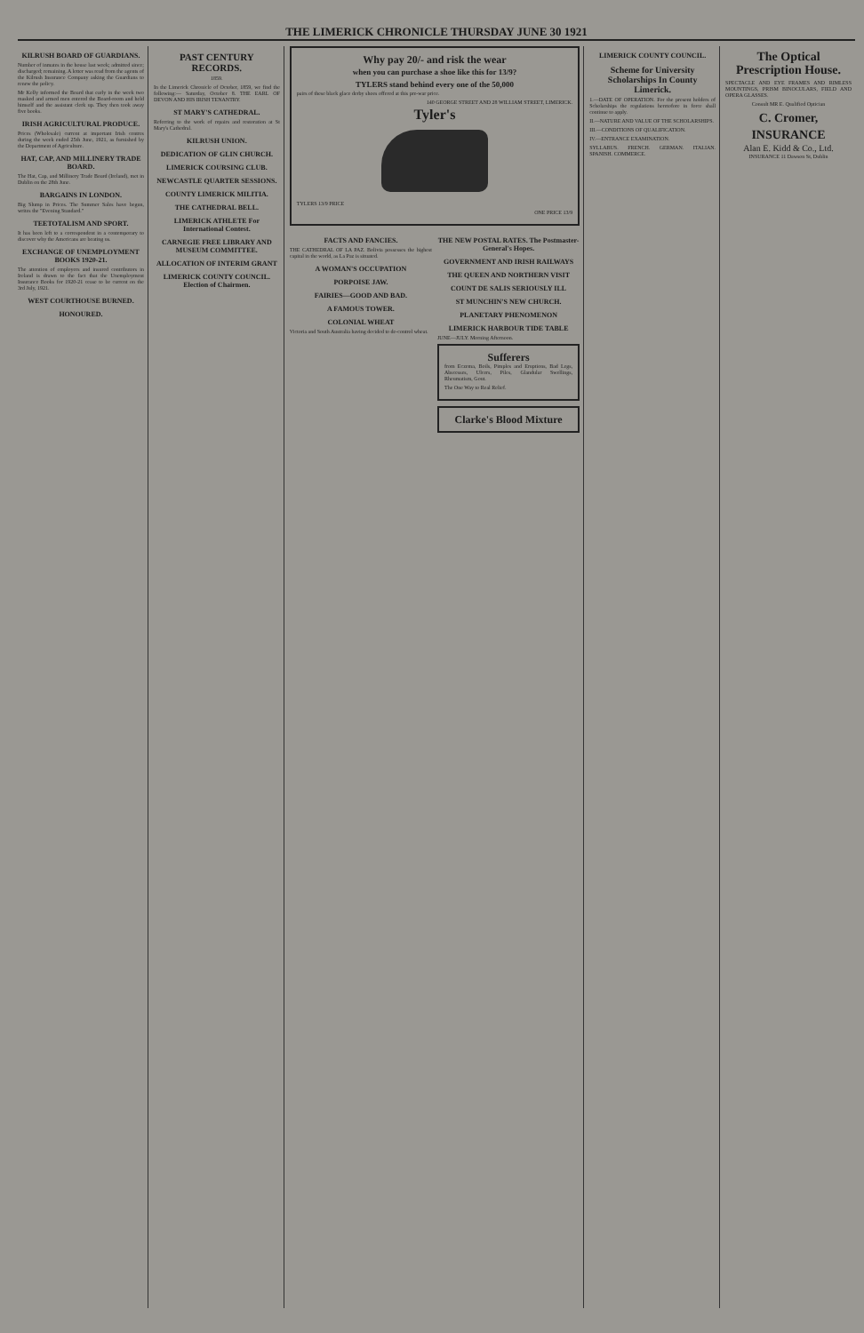THE LIMERICK CHRONICLE THURSDAY JUNE 30 1921
KILRUSH BOARD OF GUARDIANS.
Number of inmates in the house last week; admitted since; discharged; remaining. A letter was read from the agents of the Kilrush Insurance Company asking the Guardians to renew the policy.
Mr Kelly informed the Board that early in the week two masked and armed men entered the Board-room and held himself and the assistant clerk up. They then took away five books.
IRISH AGRICULTURAL PRODUCE.
Prices (Wholesale) current at important Irish centres during the week ended 25th June, 1921, as furnished by the Department of Agriculture.
HAT, CAP, AND MILLINERY TRADE BOARD.
The Hat, Cap, and Millinery Trade Board (Ireland), met in Dublin on the 28th June.
BARGAINS IN LONDON.
Big Slump in Prices. The Summer Sales have begun, writes the "Evening Standard."
TEETOTALISM AND SPORT.
It has been left to a correspondent in a contemporary to discover why the Americans are beating us.
EXCHANGE OF UNEMPLOYMENT BOOKS 1920-21.
The attention of employers and insured contributors in Ireland is drawn to the fact that the Unemployment Insurance Books for 1920-21 cease to be current on the 3rd July, 1921.
WEST COURTHOUSE BURNED.
HONOURED.
PAST CENTURY RECORDS.
1859.
In the Limerick Chronicle of October, 1859, we find the following:— Saturday, October 8. THE EARL OF DEVON AND HIS IRISH TENANTRY.
ST MARY'S CATHEDRAL.
Referring to the work of repairs and restoration at St Mary's Cathedral.
KILRUSH UNION.
DEDICATION OF GLIN CHURCH.
LIMERICK COURSING CLUB.
NEWCASTLE QUARTER SESSIONS.
COUNTY LIMERICK MILITIA.
THE CATHEDRAL BELL.
LIMERICK ATHLETE For International Contest.
CARNEGIE FREE LIBRARY AND MUSEUM COMMITTEE.
ALLOCATION OF INTERIM GRANT
LIMERICK COUNTY COUNCIL. Election of Chairmen.
Why pay 20/- and risk the wear
when you can purchase a shoe like this for 13/9?
TYLERS stand behind every one of the 50,000
pairs of these black glace derby shoes offered at this pre-war price.
140 GEORGE STREET AND 28 WILLIAM STREET, LIMERICK.
Tyler's
TYLERS 13/9 PRICE
ONE PRICE 13/9
FACTS AND FANCIES.
THE CATHEDRAL OF LA PAZ. Bolivia possesses the highest capital in the world, as La Paz is situated.
A WOMAN'S OCCUPATION
PORPOISE JAW.
FAIRIES—GOOD AND BAD.
A FAMOUS TOWER.
COLONIAL WHEAT
Victoria and South Australia having decided to de-control wheat.
THE NEW POSTAL RATES. The Postmaster-General's Hopes.
GOVERNMENT AND IRISH RAILWAYS
THE QUEEN AND NORTHERN VISIT
COUNT DE SALIS SERIOUSLY ILL
ST MUNCHIN'S NEW CHURCH.
PLANETARY PHENOMENON
LIMERICK HARBOUR TIDE TABLE
JUNE—JULY. Morning Afternoon.
Sufferers
from Eczema, Boils, Pimples and Eruptions, Bad Legs, Abscesses, Ulcers, Piles, Glandular Swellings, Rheumatism, Gout.
The One Way to Real Relief.
Clarke's Blood Mixture
LIMERICK COUNTY COUNCIL.
Scheme for University Scholarships In County Limerick.
1.—DATE OF OPERATION. For the present holders of Scholarships the regulations heretofore in force shall continue to apply.
II.—NATURE AND VALUE OF THE SCHOLARSHIPS.
III.—CONDITIONS OF QUALIFICATION.
IV.—ENTRANCE EXAMINATION.
SYLLABUS. FRENCH. GERMAN. ITALIAN. SPANISH. COMMERCE.
The Optical Prescription House.
SPECTACLE AND EYE FRAMES AND RIMLESS MOUNTINGS, PRISM BINOCULARS, FIELD AND OPERA GLASSES.
Consult MR E. Qualified Optician
C. Cromer,
INSURANCE
Alan E. Kidd & Co., Ltd.
INSURANCE 11 Dawson St, Dublin